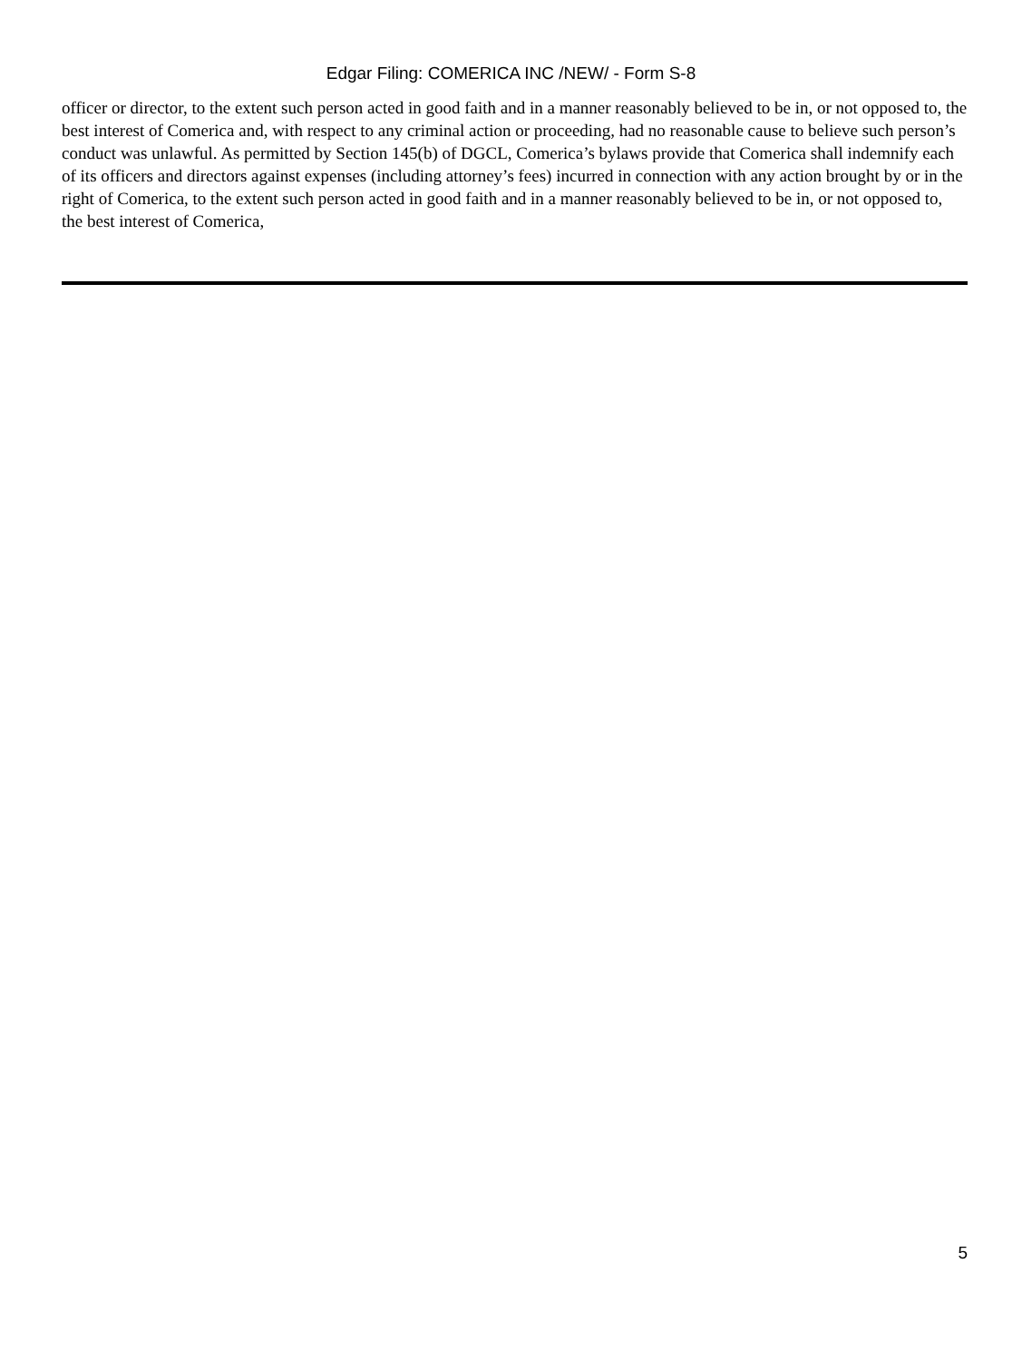Edgar Filing: COMERICA INC /NEW/ - Form S-8
officer or director, to the extent such person acted in good faith and in a manner reasonably believed to be in, or not opposed to, the best interest of Comerica and, with respect to any criminal action or proceeding, had no reasonable cause to believe such person’s conduct was unlawful. As permitted by Section 145(b) of DGCL, Comerica’s bylaws provide that Comerica shall indemnify each of its officers and directors against expenses (including attorney’s fees) incurred in connection with any action brought by or in the right of Comerica, to the extent such person acted in good faith and in a manner reasonably believed to be in, or not opposed to, the best interest of Comerica,
5